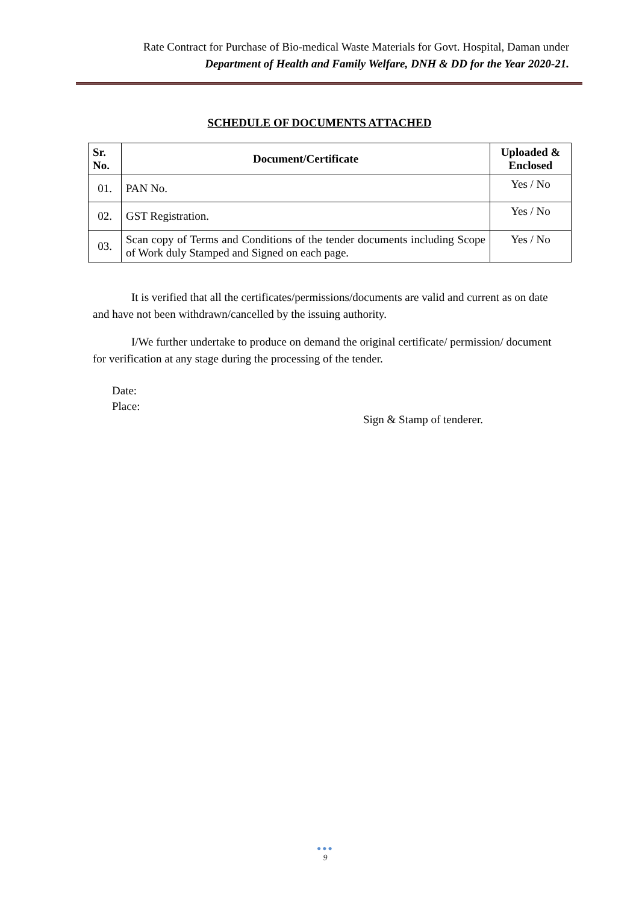Rate Contract for Purchase of Bio-medical Waste Materials for Govt. Hospital, Daman under
Department of Health and Family Welfare, DNH & DD for the Year 2020-21.
SCHEDULE OF DOCUMENTS ATTACHED
| Sr. No. | Document/Certificate | Uploaded & Enclosed |
| --- | --- | --- |
| 01. | PAN No. | Yes / No |
| 02. | GST Registration. | Yes / No |
| 03. | Scan copy of Terms and Conditions of the tender documents including Scope of Work duly Stamped and Signed on each page. | Yes / No |
It is verified that all the certificates/permissions/documents are valid and current as on date and have not been withdrawn/cancelled by the issuing authority.
I/We further undertake to produce on demand the original certificate/ permission/ document for verification at any stage during the processing of the tender.
Date:
Place:
Sign & Stamp of tenderer.
●●●
9